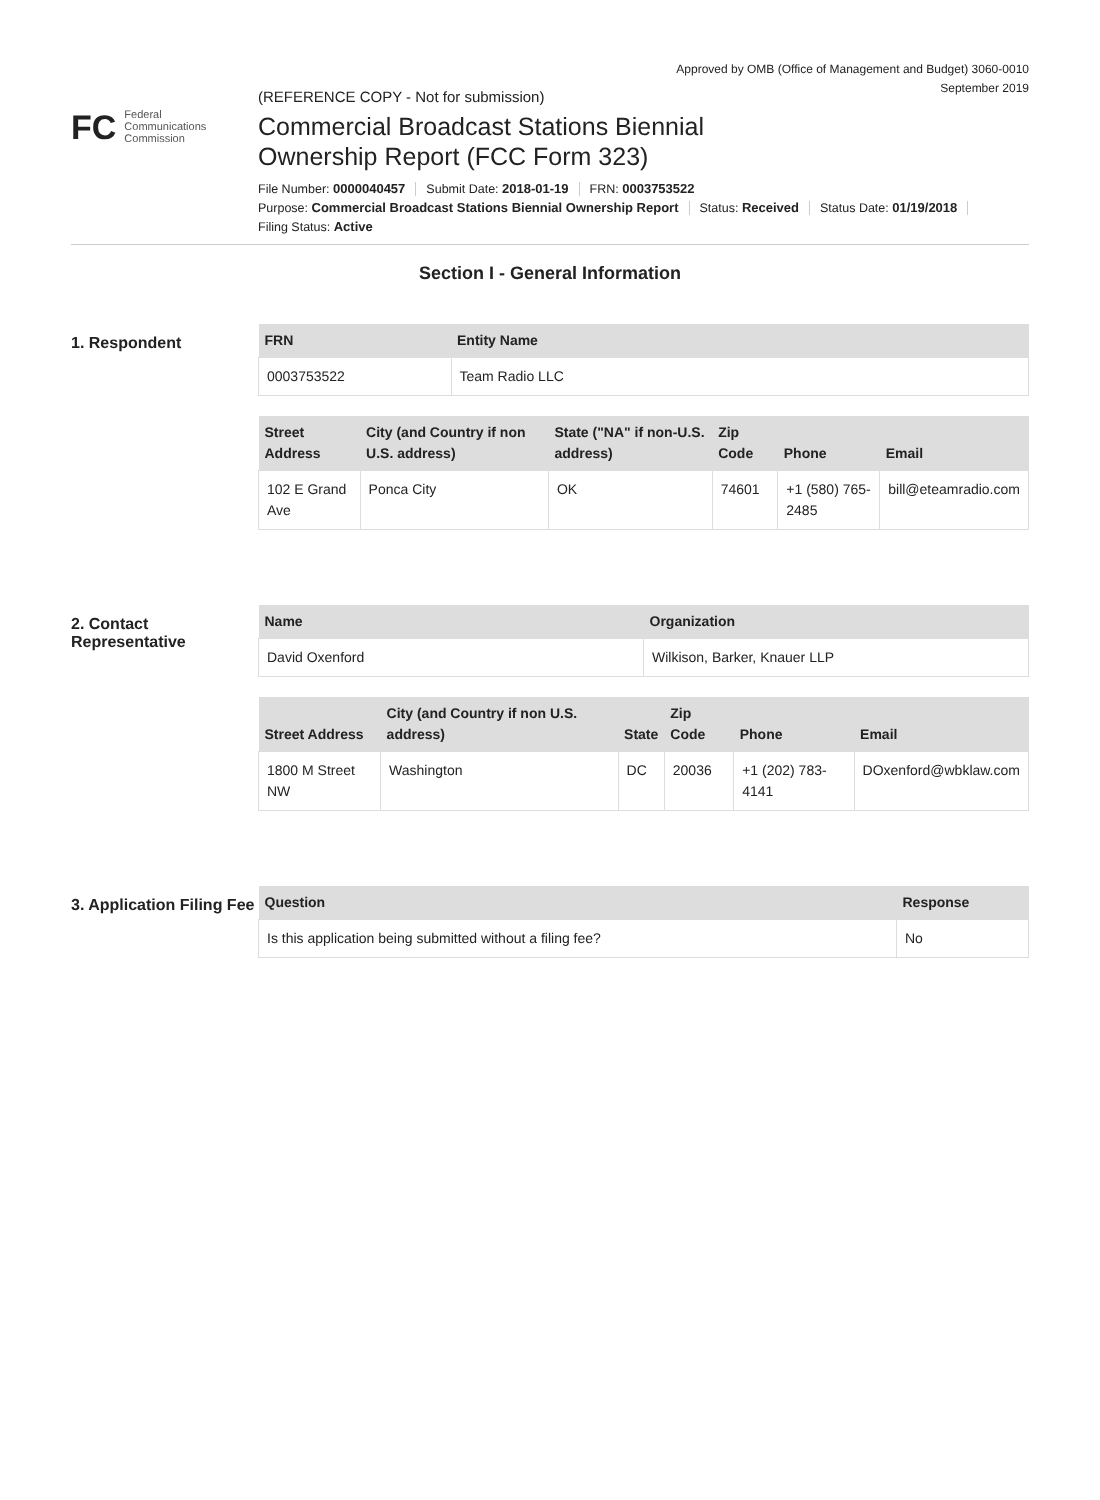Approved by OMB (Office of Management and Budget) 3060-0010
September 2019
FC
Federal
Communications
Commission
(REFERENCE COPY - Not for submission)
Commercial Broadcast Stations Biennial
Ownership Report (FCC Form 323)
File Number: 0000040457 Submit Date: 2018-01-19 FRN: 0003753522
Purpose: Commercial Broadcast Stations Biennial Ownership Report Status: Received Status Date: 01/19/2018
Filing Status: Active
Section I - General Information
1. Respondent
| FRN | Entity Name |
| --- | --- |
| 0003753522 | Team Radio LLC |
| Street Address | City (and Country if non U.S. address) | State ("NA" if non-U.S. address) | Zip Code | Phone | Email |
| --- | --- | --- | --- | --- | --- |
| 102 E Grand Ave | Ponca City | OK | 74601 | +1 (580) 765-2485 | bill@eteamradio.com |
2. Contact Representative
| Name | Organization |
| --- | --- |
| David Oxenford | Wilkison, Barker, Knauer LLP |
| Street Address | City (and Country if non U.S. address) | State | Zip Code | Phone | Email |
| --- | --- | --- | --- | --- | --- |
| 1800 M Street NW | Washington | DC | 20036 | +1 (202) 783-4141 | DOxenford@wbklaw.com |
3. Application Filing Fee
| Question | Response |
| --- | --- |
| Is this application being submitted without a filing fee? | No |